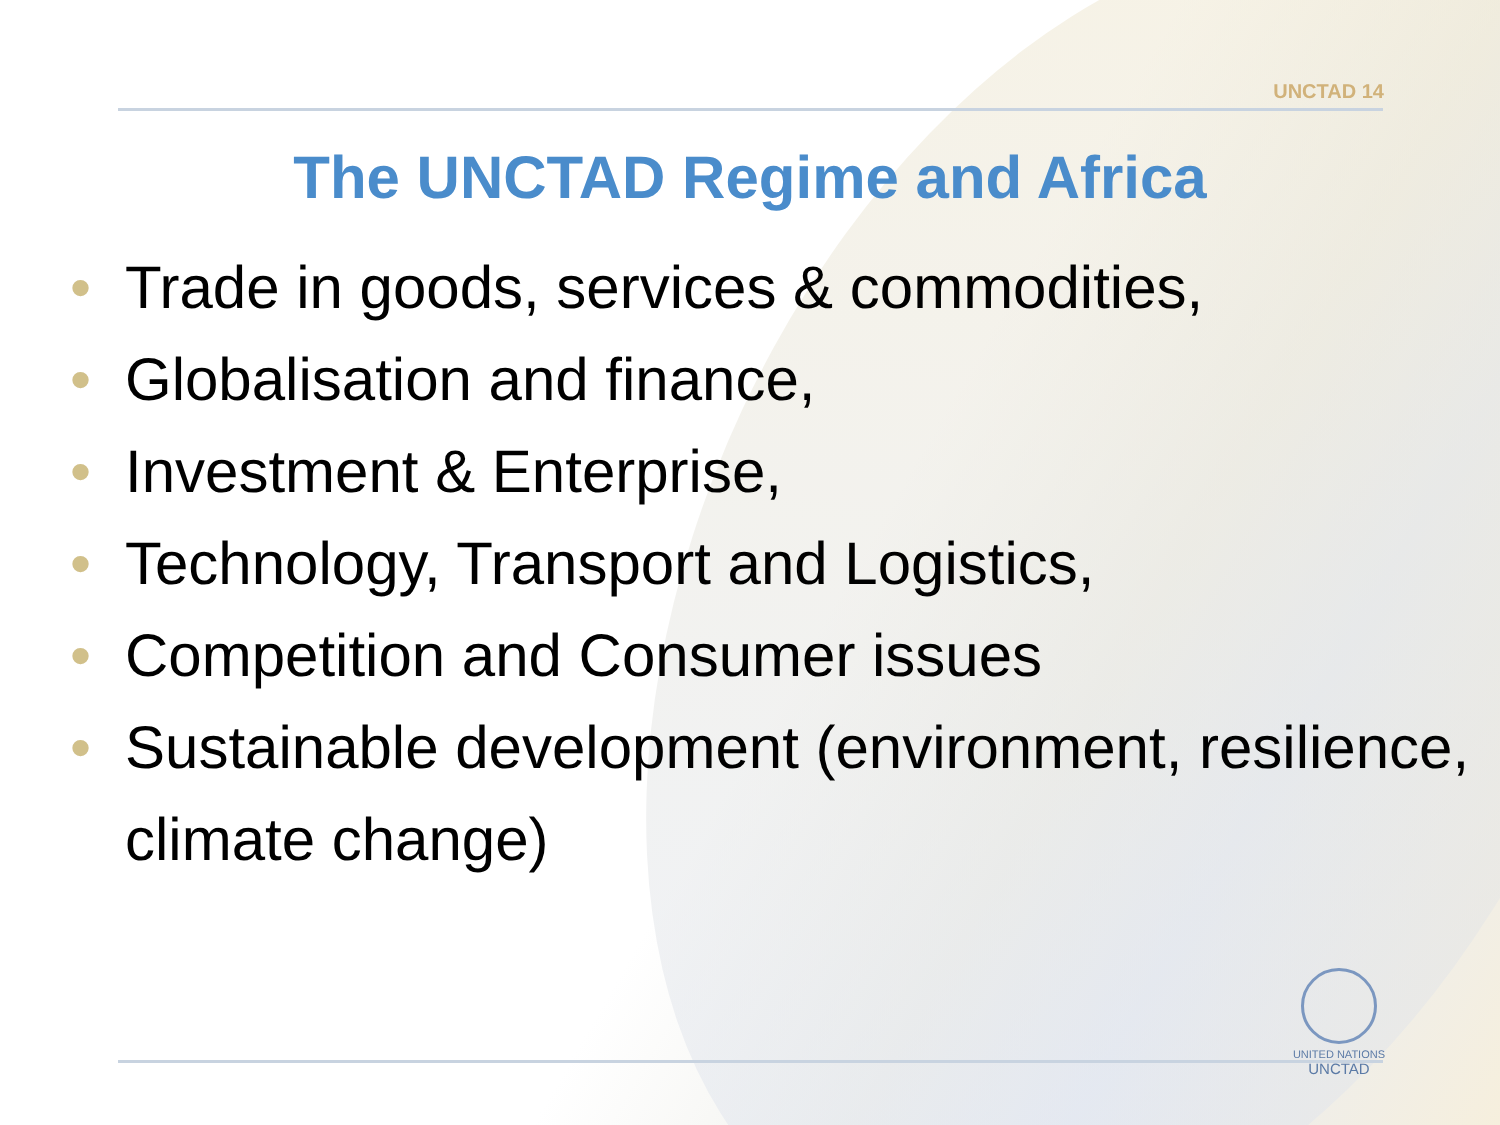UNCTAD 14
The UNCTAD Regime and Africa
• Trade in goods, services & commodities,
• Globalisation and finance,
• Investment & Enterprise,
• Technology, Transport and Logistics,
• Competition and Consumer issues
• Sustainable development (environment, resilience, climate change)
UNITED NATIONS
UNCTAD